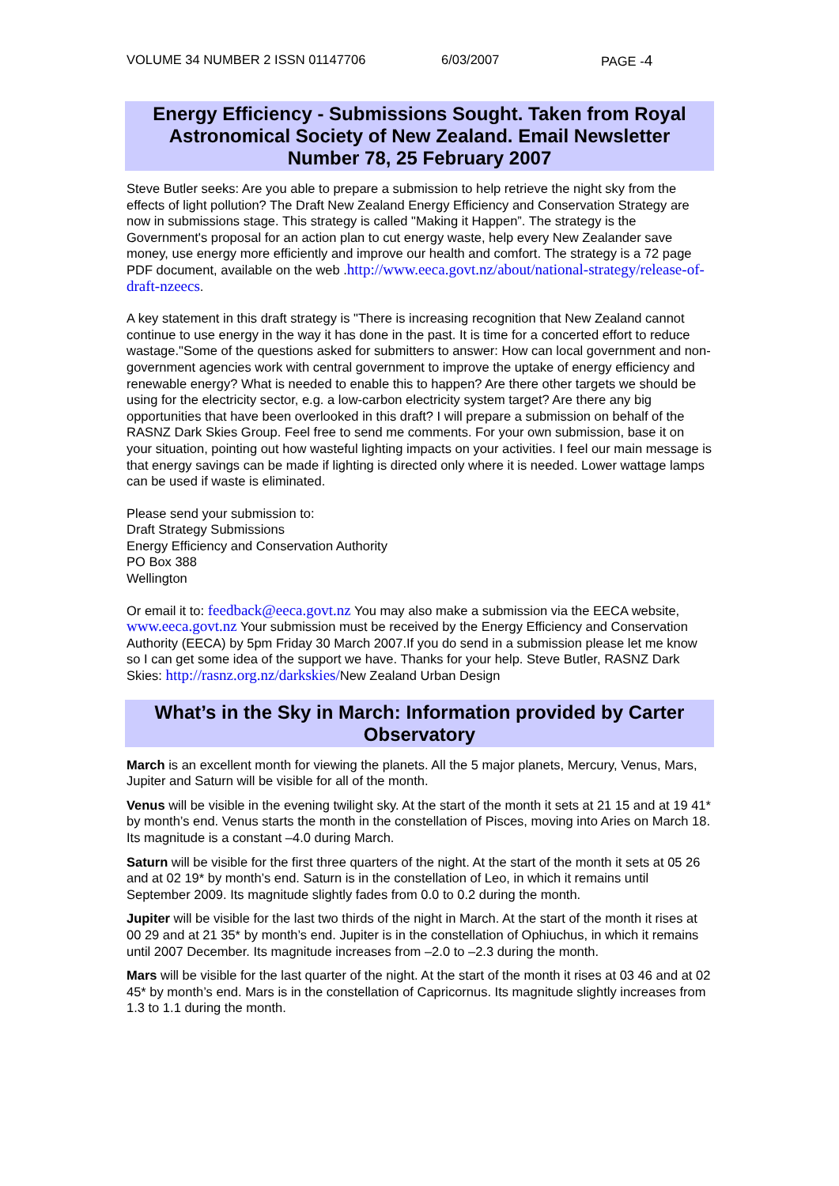VOLUME 34 NUMBER 2 ISSN 01147706 6/03/2007 PAGE -4
Energy Efficiency - Submissions Sought. Taken from Royal Astronomical Society of New Zealand. Email Newsletter Number 78, 25 February 2007
Steve Butler seeks: Are you able to prepare a submission to help retrieve the night sky from the effects of light pollution? The Draft New Zealand Energy Efficiency and Conservation Strategy are now in submissions stage. This strategy is called "Making it Happen”. The strategy is the Government's proposal for an action plan to cut energy waste, help every New Zealander save money, use energy more efficiently and improve our health and comfort. The strategy is a 72 page PDF document, available on the web .http://www.eeca.govt.nz/about/national-strategy/release-of-draft-nzeecs.
A key statement in this draft strategy is "There is increasing recognition that New Zealand cannot continue to use energy in the way it has done in the past. It is time for a concerted effort to reduce wastage."Some of the questions asked for submitters to answer: How can local government and non-government agencies work with central government to improve the uptake of energy efficiency and renewable energy? What is needed to enable this to happen? Are there other targets we should be using for the electricity sector, e.g. a low-carbon electricity system target? Are there any big opportunities that have been overlooked in this draft? I will prepare a submission on behalf of the RASNZ Dark Skies Group. Feel free to send me comments. For your own submission, base it on your situation, pointing out how wasteful lighting impacts on your activities. I feel our main message is that energy savings can be made if lighting is directed only where it is needed. Lower wattage lamps can be used if waste is eliminated.
Please send your submission to:
Draft Strategy Submissions
Energy Efficiency and Conservation Authority
PO Box 388
Wellington
Or email it to: feedback@eeca.govt.nz You may also make a submission via the EECA website, www.eeca.govt.nz Your submission must be received by the Energy Efficiency and Conservation Authority (EECA) by 5pm Friday 30 March 2007.If you do send in a submission please let me know so I can get some idea of the support we have. Thanks for your help. Steve Butler, RASNZ Dark Skies: http://rasnz.org.nz/darkskies/New Zealand Urban Design
What’s in the Sky in March: Information provided by Carter Observatory
March is an excellent month for viewing the planets. All the 5 major planets, Mercury, Venus, Mars, Jupiter and Saturn will be visible for all of the month.
Venus will be visible in the evening twilight sky. At the start of the month it sets at 21 15 and at 19 41* by month’s end. Venus starts the month in the constellation of Pisces, moving into Aries on March 18. Its magnitude is a constant –4.0 during March.
Saturn will be visible for the first three quarters of the night. At the start of the month it sets at 05 26 and at 02 19* by month’s end. Saturn is in the constellation of Leo, in which it remains until September 2009. Its magnitude slightly fades from 0.0 to 0.2 during the month.
Jupiter will be visible for the last two thirds of the night in March. At the start of the month it rises at 00 29 and at 21 35* by month’s end. Jupiter is in the constellation of Ophiuchus, in which it remains until 2007 December. Its magnitude increases from –2.0 to –2.3 during the month.
Mars will be visible for the last quarter of the night. At the start of the month it rises at 03 46 and at 02 45* by month’s end. Mars is in the constellation of Capricornus. Its magnitude slightly increases from 1.3 to 1.1 during the month.